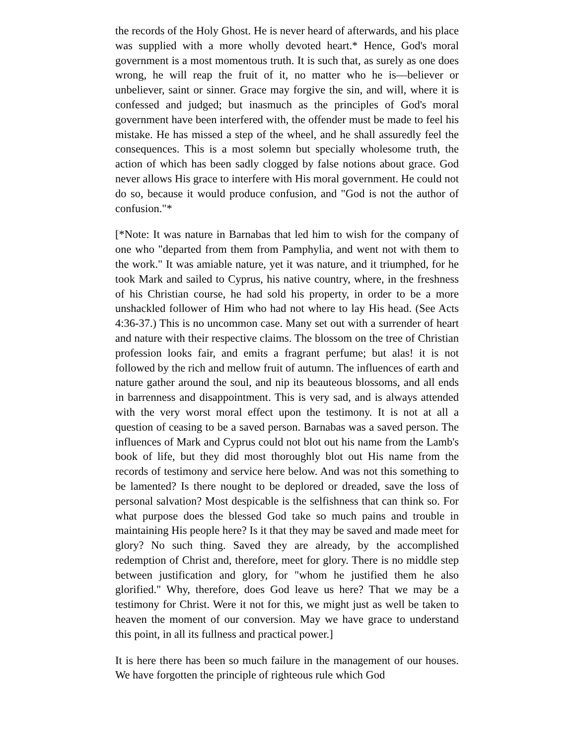the records of the Holy Ghost. He is never heard of afterwards, and his place was supplied with a more wholly devoted heart.* Hence, God's moral government is a most momentous truth. It is such that, as surely as one does wrong, he will reap the fruit of it, no matter who he is—believer or unbeliever, saint or sinner. Grace may forgive the sin, and will, where it is confessed and judged; but inasmuch as the principles of God's moral government have been interfered with, the offender must be made to feel his mistake. He has missed a step of the wheel, and he shall assuredly feel the consequences. This is a most solemn but specially wholesome truth, the action of which has been sadly clogged by false notions about grace. God never allows His grace to interfere with His moral government. He could not do so, because it would produce confusion, and "God is not the author of confusion."*
[*Note: It was nature in Barnabas that led him to wish for the company of one who "departed from them from Pamphylia, and went not with them to the work." It was amiable nature, yet it was nature, and it triumphed, for he took Mark and sailed to Cyprus, his native country, where, in the freshness of his Christian course, he had sold his property, in order to be a more unshackled follower of Him who had not where to lay His head. (See Acts 4:36-37.) This is no uncommon case. Many set out with a surrender of heart and nature with their respective claims. The blossom on the tree of Christian profession looks fair, and emits a fragrant perfume; but alas! it is not followed by the rich and mellow fruit of autumn. The influences of earth and nature gather around the soul, and nip its beauteous blossoms, and all ends in barrenness and disappointment. This is very sad, and is always attended with the very worst moral effect upon the testimony. It is not at all a question of ceasing to be a saved person. Barnabas was a saved person. The influences of Mark and Cyprus could not blot out his name from the Lamb's book of life, but they did most thoroughly blot out His name from the records of testimony and service here below. And was not this something to be lamented? Is there nought to be deplored or dreaded, save the loss of personal salvation? Most despicable is the selfishness that can think so. For what purpose does the blessed God take so much pains and trouble in maintaining His people here? Is it that they may be saved and made meet for glory? No such thing. Saved they are already, by the accomplished redemption of Christ and, therefore, meet for glory. There is no middle step between justification and glory, for "whom he justified them he also glorified." Why, therefore, does God leave us here? That we may be a testimony for Christ. Were it not for this, we might just as well be taken to heaven the moment of our conversion. May we have grace to understand this point, in all its fullness and practical power.]
It is here there has been so much failure in the management of our houses. We have forgotten the principle of righteous rule which God